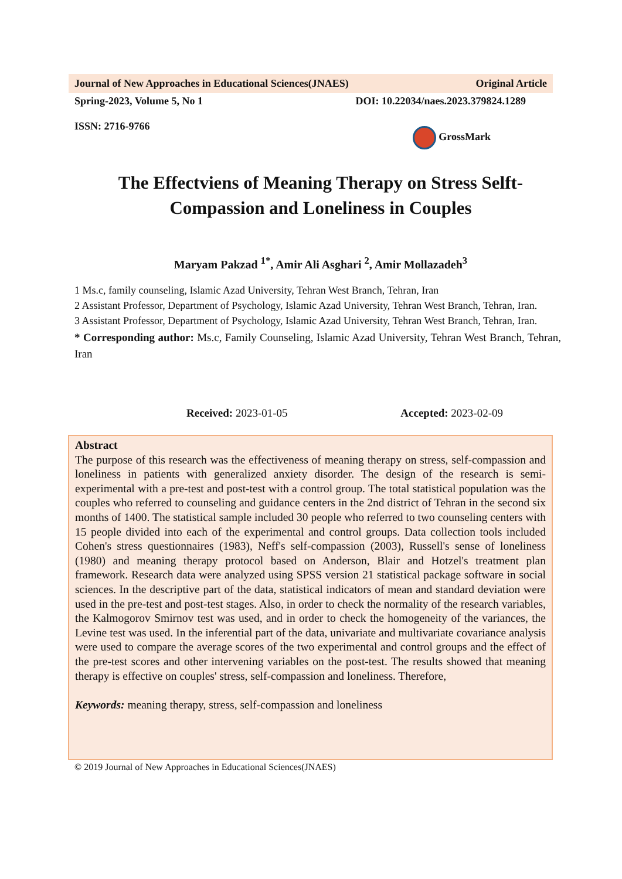Journal of New Approaches in Educational Sciences(JNAES) Original Article
Spring-2023, Volume 5, No 1 DOI: 10.22034/naes.2023.379824.1289
ISSN: 2716-9766 GrossMark
The Effectviens of Meaning Therapy on Stress Selft-
Compassion and Loneliness in Couples
Maryam Pakzad <sup>1*</sup>, Amir Ali Asghari <sup>2</sup>, Amir Mollazadeh<sup>3</sup>
1 Ms.c, family counseling, Islamic Azad University, Tehran West Branch, Tehran, Iran
2 Assistant Professor, Department of Psychology, Islamic Azad University, Tehran West Branch, Tehran, Iran.
3 Assistant Professor, Department of Psychology, Islamic Azad University, Tehran West Branch, Tehran, Iran.
* Corresponding author: Ms.c, Family Counseling, Islamic Azad University, Tehran West Branch, Tehran, Iran
Received: 2023-01-05 Accepted: 2023-02-09
Abstract
The purpose of this research was the effectiveness of meaning therapy on stress, self-compassion and loneliness in patients with generalized anxiety disorder. The design of the research is semi-experimental with a pre-test and post-test with a control group. The total statistical population was the couples who referred to counseling and guidance centers in the 2nd district of Tehran in the second six months of 1400. The statistical sample included 30 people who referred to two counseling centers with 15 people divided into each of the experimental and control groups. Data collection tools included Cohen's stress questionnaires (1983), Neff's self-compassion (2003), Russell's sense of loneliness (1980) and meaning therapy protocol based on Anderson, Blair and Hotzel's treatment plan framework. Research data were analyzed using SPSS version 21 statistical package software in social sciences. In the descriptive part of the data, statistical indicators of mean and standard deviation were used in the pre-test and post-test stages. Also, in order to check the normality of the research variables, the Kalmogorov Smirnov test was used, and in order to check the homogeneity of the variances, the Levine test was used. In the inferential part of the data, univariate and multivariate covariance analysis were used to compare the average scores of the two experimental and control groups and the effect of the pre-test scores and other intervening variables on the post-test. The results showed that meaning therapy is effective on couples' stress, self-compassion and loneliness. Therefore,
Keywords: meaning therapy, stress, self-compassion and loneliness
© 2019 Journal of New Approaches in Educational Sciences(JNAES)